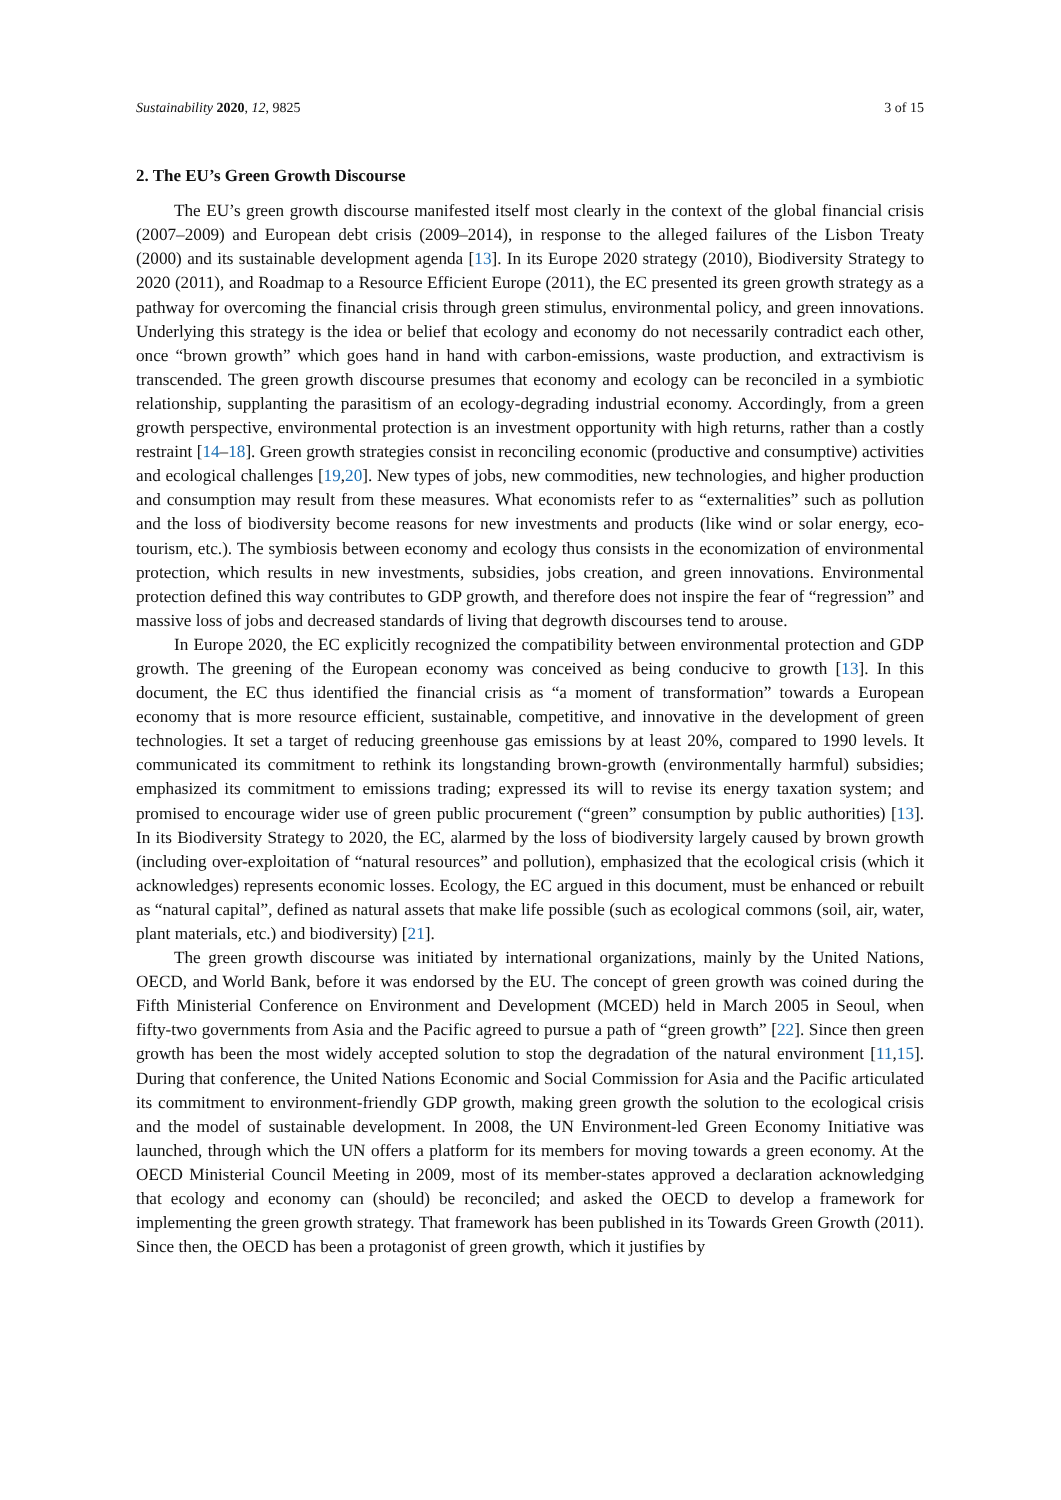Sustainability 2020, 12, 9825 3 of 15
2. The EU’s Green Growth Discourse
The EU’s green growth discourse manifested itself most clearly in the context of the global financial crisis (2007–2009) and European debt crisis (2009–2014), in response to the alleged failures of the Lisbon Treaty (2000) and its sustainable development agenda [13]. In its Europe 2020 strategy (2010), Biodiversity Strategy to 2020 (2011), and Roadmap to a Resource Efficient Europe (2011), the EC presented its green growth strategy as a pathway for overcoming the financial crisis through green stimulus, environmental policy, and green innovations. Underlying this strategy is the idea or belief that ecology and economy do not necessarily contradict each other, once “brown growth” which goes hand in hand with carbon-emissions, waste production, and extractivism is transcended. The green growth discourse presumes that economy and ecology can be reconciled in a symbiotic relationship, supplanting the parasitism of an ecology-degrading industrial economy. Accordingly, from a green growth perspective, environmental protection is an investment opportunity with high returns, rather than a costly restraint [14–18]. Green growth strategies consist in reconciling economic (productive and consumptive) activities and ecological challenges [19,20]. New types of jobs, new commodities, new technologies, and higher production and consumption may result from these measures. What economists refer to as “externalities” such as pollution and the loss of biodiversity become reasons for new investments and products (like wind or solar energy, eco-tourism, etc.). The symbiosis between economy and ecology thus consists in the economization of environmental protection, which results in new investments, subsidies, jobs creation, and green innovations. Environmental protection defined this way contributes to GDP growth, and therefore does not inspire the fear of “regression” and massive loss of jobs and decreased standards of living that degrowth discourses tend to arouse.
In Europe 2020, the EC explicitly recognized the compatibility between environmental protection and GDP growth. The greening of the European economy was conceived as being conducive to growth [13]. In this document, the EC thus identified the financial crisis as “a moment of transformation” towards a European economy that is more resource efficient, sustainable, competitive, and innovative in the development of green technologies. It set a target of reducing greenhouse gas emissions by at least 20%, compared to 1990 levels. It communicated its commitment to rethink its longstanding brown-growth (environmentally harmful) subsidies; emphasized its commitment to emissions trading; expressed its will to revise its energy taxation system; and promised to encourage wider use of green public procurement (“green” consumption by public authorities) [13]. In its Biodiversity Strategy to 2020, the EC, alarmed by the loss of biodiversity largely caused by brown growth (including over-exploitation of “natural resources” and pollution), emphasized that the ecological crisis (which it acknowledges) represents economic losses. Ecology, the EC argued in this document, must be enhanced or rebuilt as “natural capital”, defined as natural assets that make life possible (such as ecological commons (soil, air, water, plant materials, etc.) and biodiversity) [21].
The green growth discourse was initiated by international organizations, mainly by the United Nations, OECD, and World Bank, before it was endorsed by the EU. The concept of green growth was coined during the Fifth Ministerial Conference on Environment and Development (MCED) held in March 2005 in Seoul, when fifty-two governments from Asia and the Pacific agreed to pursue a path of “green growth” [22]. Since then green growth has been the most widely accepted solution to stop the degradation of the natural environment [11,15]. During that conference, the United Nations Economic and Social Commission for Asia and the Pacific articulated its commitment to environment-friendly GDP growth, making green growth the solution to the ecological crisis and the model of sustainable development. In 2008, the UN Environment-led Green Economy Initiative was launched, through which the UN offers a platform for its members for moving towards a green economy. At the OECD Ministerial Council Meeting in 2009, most of its member-states approved a declaration acknowledging that ecology and economy can (should) be reconciled; and asked the OECD to develop a framework for implementing the green growth strategy. That framework has been published in its Towards Green Growth (2011). Since then, the OECD has been a protagonist of green growth, which it justifies by